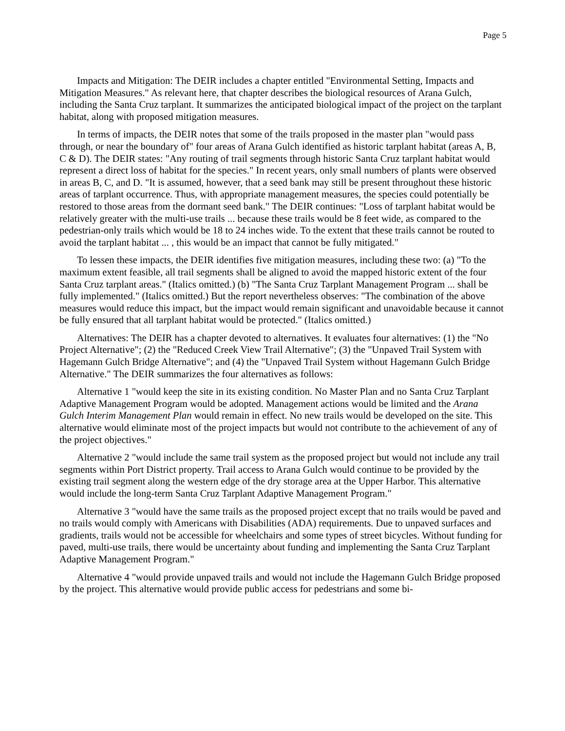Page 5
Impacts and Mitigation: The DEIR includes a chapter entitled "Environmental Setting, Impacts and Mitigation Measures." As relevant here, that chapter describes the biological resources of Arana Gulch, including the Santa Cruz tarplant. It summarizes the anticipated biological impact of the project on the tarplant habitat, along with proposed mitigation measures.
In terms of impacts, the DEIR notes that some of the trails proposed in the master plan "would pass through, or near the boundary of" four areas of Arana Gulch identified as historic tarplant habitat (areas A, B, C & D). The DEIR states: "Any routing of trail segments through historic Santa Cruz tarplant habitat would represent a direct loss of habitat for the species." In recent years, only small numbers of plants were observed in areas B, C, and D. "It is assumed, however, that a seed bank may still be present throughout these historic areas of tarplant occurrence. Thus, with appropriate management measures, the species could potentially be restored to those areas from the dormant seed bank." The DEIR continues: "Loss of tarplant habitat would be relatively greater with the multi-use trails ... because these trails would be 8 feet wide, as compared to the pedestrian-only trails which would be 18 to 24 inches wide. To the extent that these trails cannot be routed to avoid the tarplant habitat ... , this would be an impact that cannot be fully mitigated."
To lessen these impacts, the DEIR identifies five mitigation measures, including these two: (a) "To the maximum extent feasible, all trail segments shall be aligned to avoid the mapped historic extent of the four Santa Cruz tarplant areas." (Italics omitted.) (b) "The Santa Cruz Tarplant Management Program ... shall be fully implemented." (Italics omitted.) But the report nevertheless observes: "The combination of the above measures would reduce this impact, but the impact would remain significant and unavoidable because it cannot be fully ensured that all tarplant habitat would be protected." (Italics omitted.)
Alternatives: The DEIR has a chapter devoted to alternatives. It evaluates four alternatives: (1) the "No Project Alternative"; (2) the "Reduced Creek View Trail Alternative"; (3) the "Unpaved Trail System with Hagemann Gulch Bridge Alternative"; and (4) the "Unpaved Trail System without Hagemann Gulch Bridge Alternative." The DEIR summarizes the four alternatives as follows:
Alternative 1 "would keep the site in its existing condition. No Master Plan and no Santa Cruz Tarplant Adaptive Management Program would be adopted. Management actions would be limited and the Arana Gulch Interim Management Plan would remain in effect. No new trails would be developed on the site. This alternative would eliminate most of the project impacts but would not contribute to the achievement of any of the project objectives."
Alternative 2 "would include the same trail system as the proposed project but would not include any trail segments within Port District property. Trail access to Arana Gulch would continue to be provided by the existing trail segment along the western edge of the dry storage area at the Upper Harbor. This alternative would include the long-term Santa Cruz Tarplant Adaptive Management Program."
Alternative 3 "would have the same trails as the proposed project except that no trails would be paved and no trails would comply with Americans with Disabilities (ADA) requirements. Due to unpaved surfaces and gradients, trails would not be accessible for wheelchairs and some types of street bicycles. Without funding for paved, multi-use trails, there would be uncertainty about funding and implementing the Santa Cruz Tarplant Adaptive Management Program."
Alternative 4 "would provide unpaved trails and would not include the Hagemann Gulch Bridge proposed by the project. This alternative would provide public access for pedestrians and some bi-